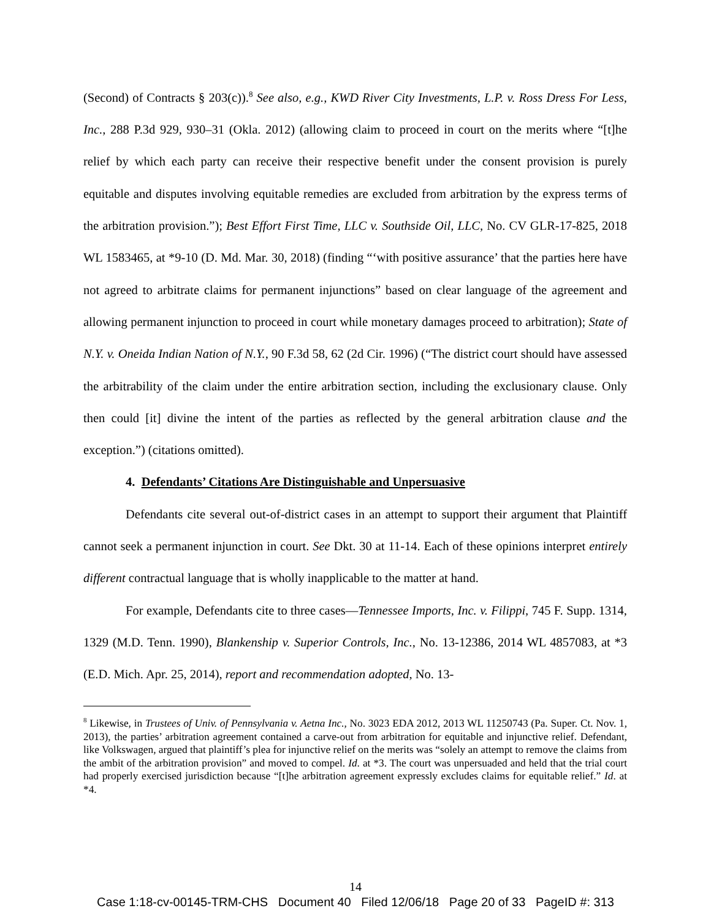(Second) of Contracts § 203(c)).<sup>8</sup> See also, e.g., KWD River City Investments, L.P. v. Ross Dress For Less, Inc., 288 P.3d 929, 930–31 (Okla. 2012) (allowing claim to proceed in court on the merits where “[t]he relief by which each party can receive their respective benefit under the consent provision is purely equitable and disputes involving equitable remedies are excluded from arbitration by the express terms of the arbitration provision.”); Best Effort First Time, LLC v. Southside Oil, LLC, No. CV GLR-17-825, 2018 WL 1583465, at *9-10 (D. Md. Mar. 30, 2018) (finding “‘with positive assurance’ that the parties here have not agreed to arbitrate claims for permanent injunctions” based on clear language of the agreement and allowing permanent injunction to proceed in court while monetary damages proceed to arbitration); State of N.Y. v. Oneida Indian Nation of N.Y., 90 F.3d 58, 62 (2d Cir. 1996) (“The district court should have assessed the arbitrability of the claim under the entire arbitration section, including the exclusionary clause. Only then could [it] divine the intent of the parties as reflected by the general arbitration clause and the exception.”) (citations omitted).
4. Defendants’ Citations Are Distinguishable and Unpersuasive
Defendants cite several out-of-district cases in an attempt to support their argument that Plaintiff cannot seek a permanent injunction in court. See Dkt. 30 at 11-14. Each of these opinions interpret entirely different contractual language that is wholly inapplicable to the matter at hand.
For example, Defendants cite to three cases—Tennessee Imports, Inc. v. Filippi, 745 F. Supp. 1314, 1329 (M.D. Tenn. 1990), Blankenship v. Superior Controls, Inc., No. 13-12386, 2014 WL 4857083, at *3 (E.D. Mich. Apr. 25, 2014), report and recommendation adopted, No. 13-
<sup>8</sup> Likewise, in Trustees of Univ. of Pennsylvania v. Aetna Inc., No. 3023 EDA 2012, 2013 WL 11250743 (Pa. Super. Ct. Nov. 1, 2013), the parties’ arbitration agreement contained a carve-out from arbitration for equitable and injunctive relief. Defendant, like Volkswagen, argued that plaintiff’s plea for injunctive relief on the merits was “solely an attempt to remove the claims from the ambit of the arbitration provision” and moved to compel. Id. at *3. The court was unpersuaded and held that the trial court had properly exercised jurisdiction because “[t]he arbitration agreement expressly excludes claims for equitable relief.” Id. at *4.
14
Case 1:18-cv-00145-TRM-CHS Document 40 Filed 12/06/18 Page 20 of 33 PageID #: 313